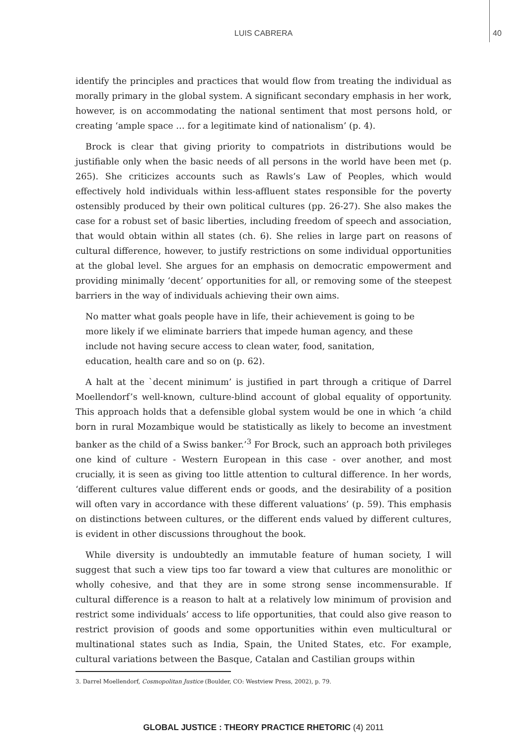LUIS CABRERA
40
identify the principles and practices that would flow from treating the individual as morally primary in the global system. A significant secondary emphasis in her work, however, is on accommodating the national sentiment that most persons hold, or creating ‘ample space … for a legitimate kind of nationalism’ (p. 4).
Brock is clear that giving priority to compatriots in distributions would be justifiable only when the basic needs of all persons in the world have been met (p. 265). She criticizes accounts such as Rawls’s Law of Peoples, which would effectively hold individuals within less-affluent states responsible for the poverty ostensibly produced by their own political cultures (pp. 26-27). She also makes the case for a robust set of basic liberties, including freedom of speech and association, that would obtain within all states (ch. 6). She relies in large part on reasons of cultural difference, however, to justify restrictions on some individual opportunities at the global level. She argues for an emphasis on democratic empowerment and providing minimally ‘decent’ opportunities for all, or removing some of the steepest barriers in the way of individuals achieving their own aims.
No matter what goals people have in life, their achievement is going to be more likely if we eliminate barriers that impede human agency, and these include not having secure access to clean water, food, sanitation, education, health care and so on (p. 62).
A halt at the `decent minimum’ is justified in part through a critique of Darrel Moellendorf’s well-known, culture-blind account of global equality of opportunity. This approach holds that a defensible global system would be one in which ‘a child born in rural Mozambique would be statistically as likely to become an investment banker as the child of a Swiss banker.’<sup>3</sup> For Brock, such an approach both privileges one kind of culture - Western European in this case - over another, and most crucially, it is seen as giving too little attention to cultural difference. In her words, ‘different cultures value different ends or goods, and the desirability of a position will often vary in accordance with these different valuations’ (p. 59). This emphasis on distinctions between cultures, or the different ends valued by different cultures, is evident in other discussions throughout the book.
While diversity is undoubtedly an immutable feature of human society, I will suggest that such a view tips too far toward a view that cultures are monolithic or wholly cohesive, and that they are in some strong sense incommensurable. If cultural difference is a reason to halt at a relatively low minimum of provision and restrict some individuals’ access to life opportunities, that could also give reason to restrict provision of goods and some opportunities within even multicultural or multinational states such as India, Spain, the United States, etc. For example, cultural variations between the Basque, Catalan and Castilian groups within
3. Darrel Moellendorf, Cosmopolitan Justice (Boulder, CO: Westview Press, 2002), p. 79.
GLOBAL JUSTICE : THEORY PRACTICE RHETORIC (4) 2011